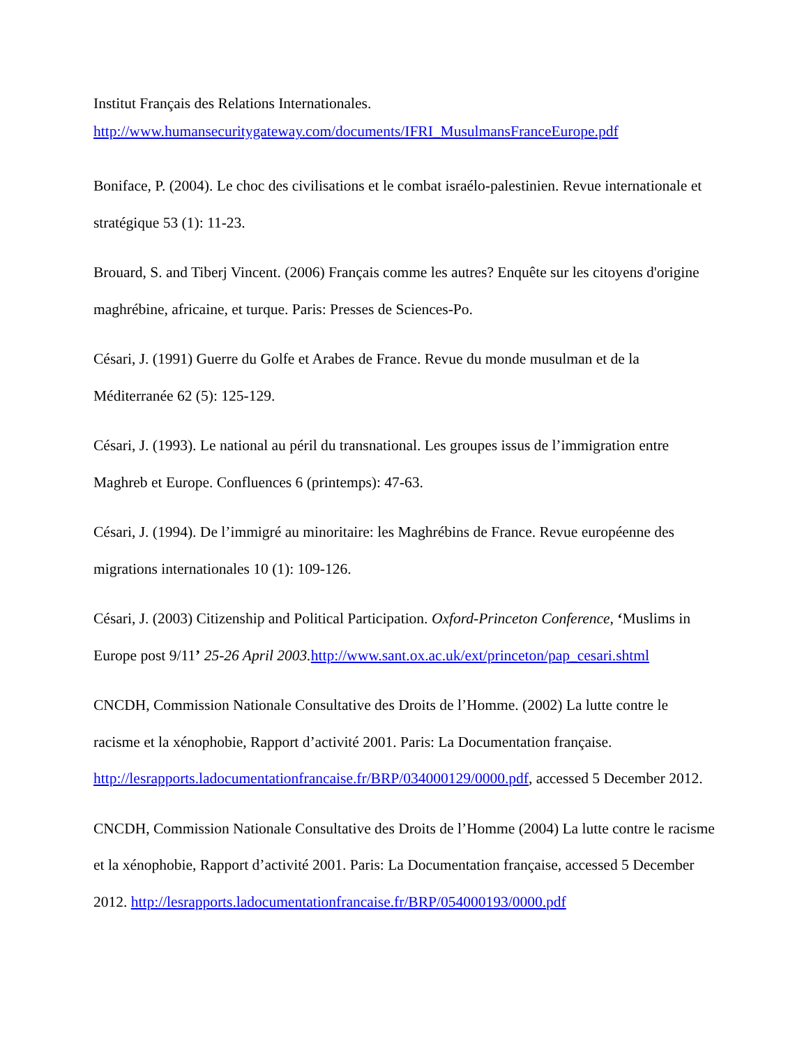Institut Français des Relations Internationales.
http://www.humansecuritygateway.com/documents/IFRI_MusulmansFranceEurope.pdf
Boniface, P. (2004). Le choc des civilisations et le combat israélo-palestinien. Revue internationale et stratégique 53 (1): 11-23.
Brouard, S. and Tiberj Vincent. (2006) Français comme les autres? Enquête sur les citoyens d'origine maghrébine, africaine, et turque. Paris: Presses de Sciences-Po.
Césari, J. (1991) Guerre du Golfe et Arabes de France. Revue du monde musulman et de la Méditerranée 62 (5): 125-129.
Césari, J. (1993). Le national au péril du transnational. Les groupes issus de l’immigration entre Maghreb et Europe. Confluences 6 (printemps): 47-63.
Césari, J. (1994). De l’immigré au minoritaire: les Maghrébins de France. Revue européenne des migrations internationales 10 (1): 109-126.
Césari, J. (2003) Citizenship and Political Participation. Oxford-Princeton Conference, ‘Muslims in Europe post 9/11’ 25-26 April 2003. http://www.sant.ox.ac.uk/ext/princeton/pap_cesari.shtml
CNCDH, Commission Nationale Consultative des Droits de l’Homme. (2002) La lutte contre le racisme et la xénophobie, Rapport d’activité 2001. Paris: La Documentation française. http://lesrapports.ladocumentationfrancaise.fr/BRP/034000129/0000.pdf, accessed 5 December 2012.
CNCDH, Commission Nationale Consultative des Droits de l’Homme (2004) La lutte contre le racisme et la xénophobie, Rapport d’activité 2001. Paris: La Documentation française, accessed 5 December 2012. http://lesrapports.ladocumentationfrancaise.fr/BRP/054000193/0000.pdf